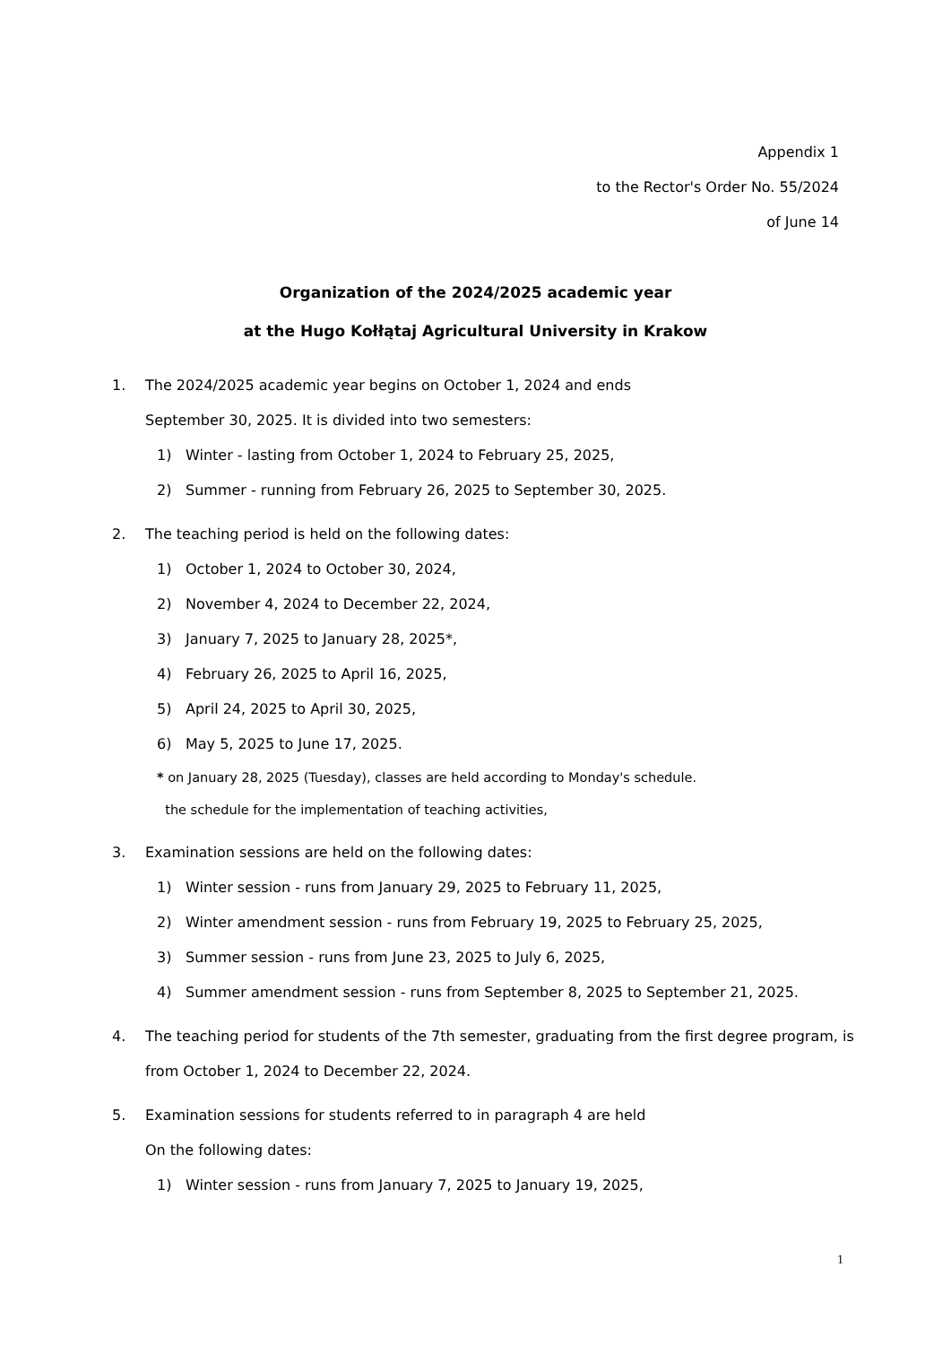Appendix 1
to the Rector's Order No. 55/2024
of June 14
Organization of the 2024/2025 academic year
at the Hugo Kołłątaj Agricultural University in Krakow
1. The 2024/2025 academic year begins on October 1, 2024 and ends
September 30, 2025. It is divided into two semesters:
1) Winter - lasting from October 1, 2024 to February 25, 2025,
2) Summer - running from February 26, 2025 to September 30, 2025.
2. The teaching period is held on the following dates:
1) October 1, 2024 to October 30, 2024,
2) November 4, 2024 to December 22, 2024,
3) January 7, 2025 to January 28, 2025*,
4) February 26, 2025 to April 16, 2025,
5) April 24, 2025 to April 30, 2025,
6) May 5, 2025 to June 17, 2025.
* on January 28, 2025 (Tuesday), classes are held according to Monday's schedule.
the schedule for the implementation of teaching activities,
3. Examination sessions are held on the following dates:
1) Winter session - runs from January 29, 2025 to February 11, 2025,
2) Winter amendment session - runs from February 19, 2025 to February 25, 2025,
3) Summer session - runs from June 23, 2025 to July 6, 2025,
4) Summer amendment session - runs from September 8, 2025 to September 21, 2025.
4. The teaching period for students of the 7th semester, graduating from the first degree program, is from October 1, 2024 to December 22, 2024.
5. Examination sessions for students referred to in paragraph 4 are held
On the following dates:
1) Winter session - runs from January 7, 2025 to January 19, 2025,
1